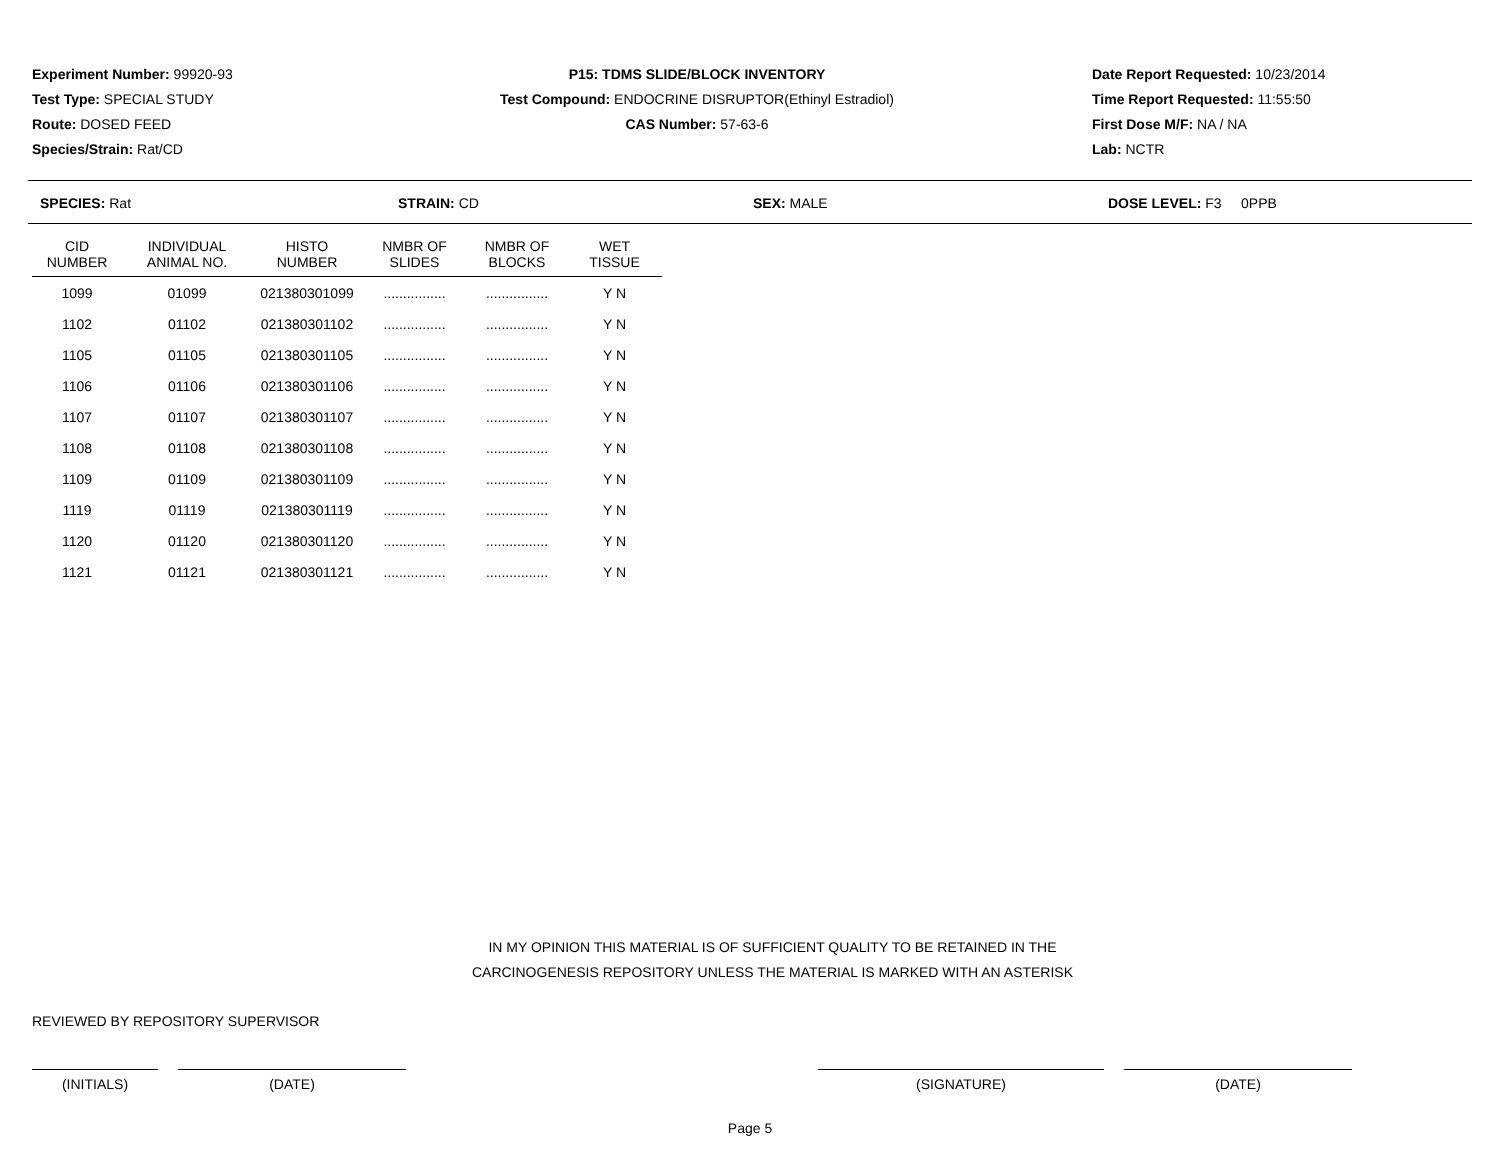Experiment Number: 99920-93
Test Type: SPECIAL STUDY
Route: DOSED FEED
Species/Strain: Rat/CD
P15: TDMS SLIDE/BLOCK INVENTORY
Test Compound: ENDOCRINE DISRUPTOR(Ethinyl Estradiol)
CAS Number: 57-63-6
Date Report Requested: 10/23/2014
Time Report Requested: 11:55:50
First Dose M/F: NA / NA
Lab: NCTR
SPECIES: Rat STRAIN: CD SEX: MALE DOSE LEVEL: F3 0PPB
| CID NUMBER | INDIVIDUAL ANIMAL NO. | HISTO NUMBER | NMBR OF SLIDES | NMBR OF BLOCKS | WET TISSUE |
| --- | --- | --- | --- | --- | --- |
| 1099 | 01099 | 021380301099 | ................ | ................ | Y N |
| 1102 | 01102 | 021380301102 | ................ | ................ | Y N |
| 1105 | 01105 | 021380301105 | ................ | ................ | Y N |
| 1106 | 01106 | 021380301106 | ................ | ................ | Y N |
| 1107 | 01107 | 021380301107 | ................ | ................ | Y N |
| 1108 | 01108 | 021380301108 | ................ | ................ | Y N |
| 1109 | 01109 | 021380301109 | ................ | ................ | Y N |
| 1119 | 01119 | 021380301119 | ................ | ................ | Y N |
| 1120 | 01120 | 021380301120 | ................ | ................ | Y N |
| 1121 | 01121 | 021380301121 | ................ | ................ | Y N |
IN MY OPINION THIS MATERIAL IS OF SUFFICIENT QUALITY TO BE RETAINED IN THE
CARCINOGENESIS REPOSITORY UNLESS THE MATERIAL IS MARKED WITH AN ASTERISK
REVIEWED BY REPOSITORY SUPERVISOR
(INITIALS) (DATE) (SIGNATURE) (DATE)
Page 5